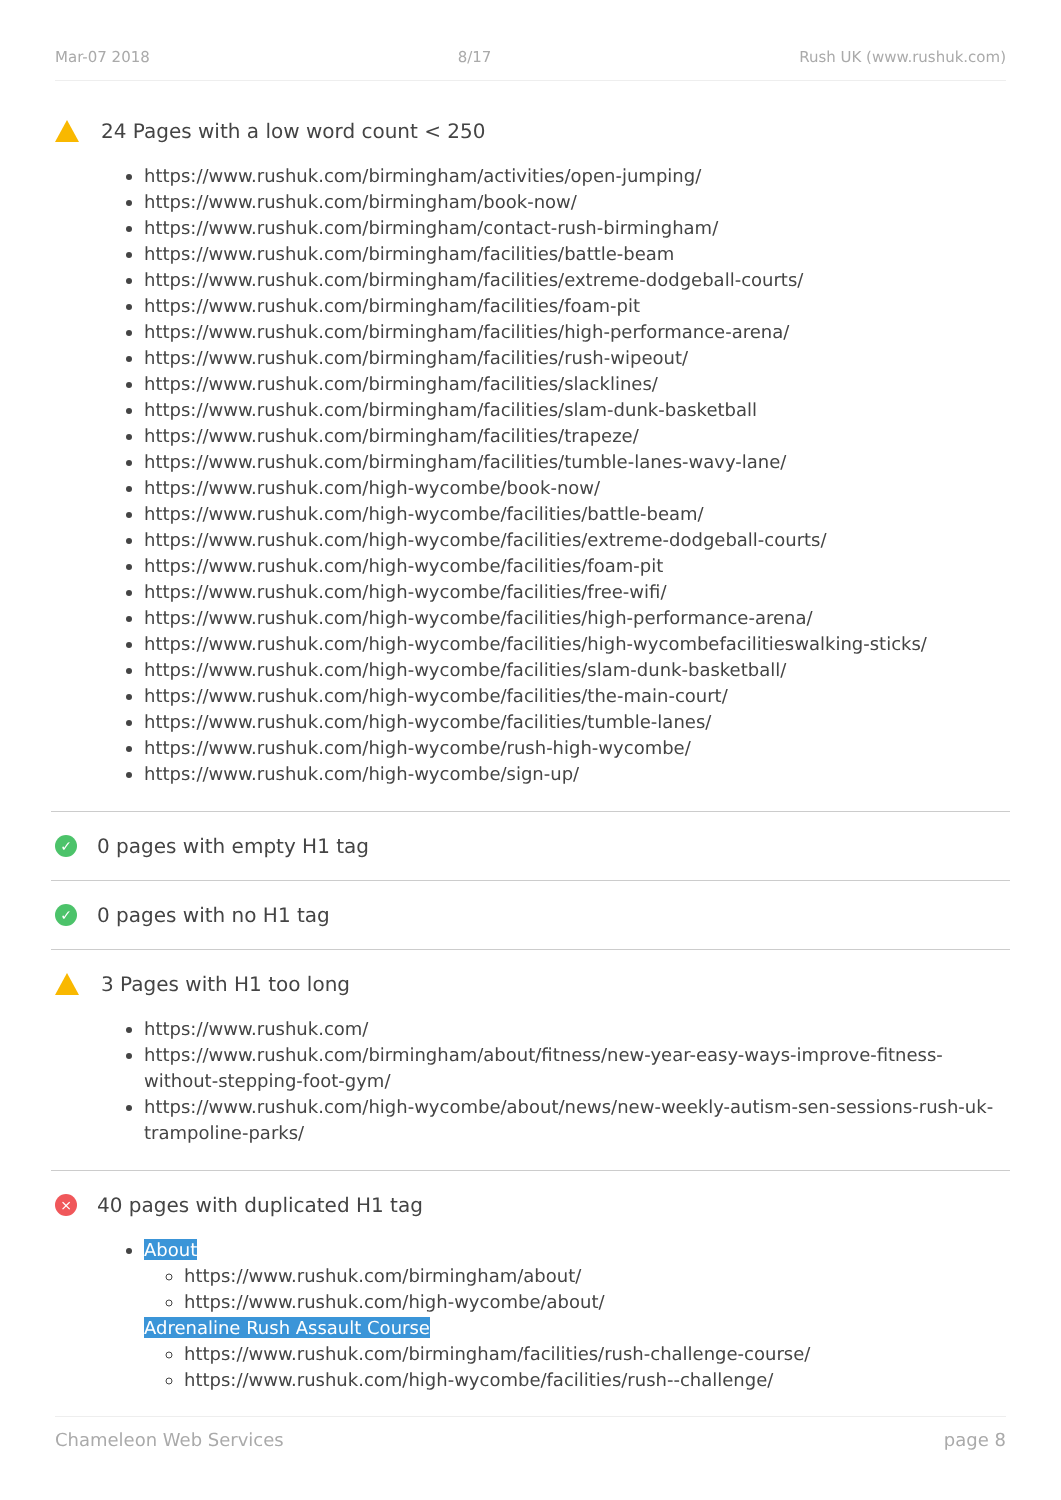Mar-07 2018 8/17 Rush UK (www.rushuk.com)
24 Pages with a low word count < 250
https://www.rushuk.com/birmingham/activities/open-jumping/
https://www.rushuk.com/birmingham/book-now/
https://www.rushuk.com/birmingham/contact-rush-birmingham/
https://www.rushuk.com/birmingham/facilities/battle-beam
https://www.rushuk.com/birmingham/facilities/extreme-dodgeball-courts/
https://www.rushuk.com/birmingham/facilities/foam-pit
https://www.rushuk.com/birmingham/facilities/high-performance-arena/
https://www.rushuk.com/birmingham/facilities/rush-wipeout/
https://www.rushuk.com/birmingham/facilities/slacklines/
https://www.rushuk.com/birmingham/facilities/slam-dunk-basketball
https://www.rushuk.com/birmingham/facilities/trapeze/
https://www.rushuk.com/birmingham/facilities/tumble-lanes-wavy-lane/
https://www.rushuk.com/high-wycombe/book-now/
https://www.rushuk.com/high-wycombe/facilities/battle-beam/
https://www.rushuk.com/high-wycombe/facilities/extreme-dodgeball-courts/
https://www.rushuk.com/high-wycombe/facilities/foam-pit
https://www.rushuk.com/high-wycombe/facilities/free-wifi/
https://www.rushuk.com/high-wycombe/facilities/high-performance-arena/
https://www.rushuk.com/high-wycombe/facilities/high-wycombefacilitieswalking-sticks/
https://www.rushuk.com/high-wycombe/facilities/slam-dunk-basketball/
https://www.rushuk.com/high-wycombe/facilities/the-main-court/
https://www.rushuk.com/high-wycombe/facilities/tumble-lanes/
https://www.rushuk.com/high-wycombe/rush-high-wycombe/
https://www.rushuk.com/high-wycombe/sign-up/
✓ 0 pages with empty H1 tag
✓ 0 pages with no H1 tag
3 Pages with H1 too long
https://www.rushuk.com/
https://www.rushuk.com/birmingham/about/fitness/new-year-easy-ways-improve-fitness-without-stepping-foot-gym/
https://www.rushuk.com/high-wycombe/about/news/new-weekly-autism-sen-sessions-rush-uk-trampoline-parks/
× 40 pages with duplicated H1 tag
About
https://www.rushuk.com/birmingham/about/
https://www.rushuk.com/high-wycombe/about/
Adrenaline Rush Assault Course
https://www.rushuk.com/birmingham/facilities/rush-challenge-course/
https://www.rushuk.com/high-wycombe/facilities/rush--challenge/
Chameleon Web Services page 8